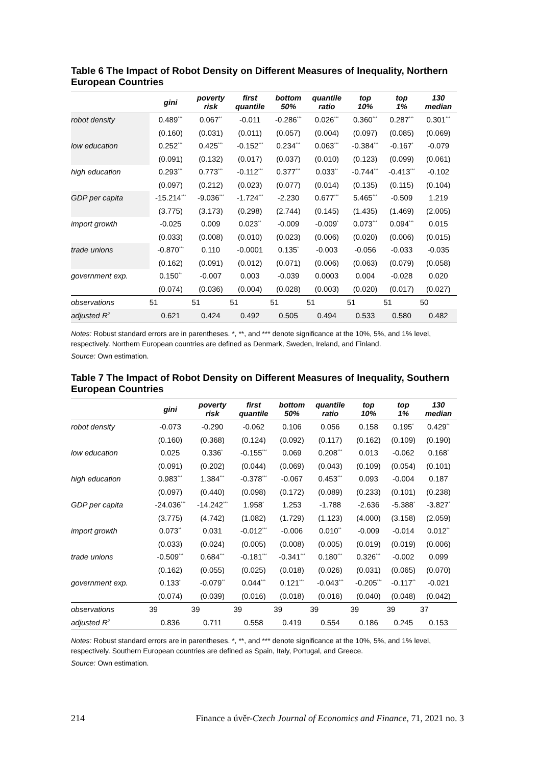Table 6 The Impact of Robot Density on Different Measures of Inequality, Northern European Countries
| | gini | poverty risk | first quantile | bottom 50% | quantile ratio | top 10% | top 1% | 130 median |
| --- | --- | --- | --- | --- | --- | --- | --- | --- |
| robot density | 0.489<sup>***</sup> | 0.067<sup>**</sup> | -0.011 | -0.286<sup>***</sup> | 0.026<sup>***</sup> | 0.360<sup>***</sup> | 0.287<sup>***</sup> | 0.301<sup>***</sup> |
| | (0.160) | (0.031) | (0.011) | (0.057) | (0.004) | (0.097) | (0.085) | (0.069) |
| low education | 0.252<sup>***</sup> | 0.425<sup>***</sup> | -0.152<sup>***</sup> | 0.234<sup>***</sup> | 0.063<sup>***</sup> | -0.384<sup>***</sup> | -0.167<sup>*</sup> | -0.079 |
| | (0.091) | (0.132) | (0.017) | (0.037) | (0.010) | (0.123) | (0.099) | (0.061) |
| high education | 0.293<sup>***</sup> | 0.773<sup>***</sup> | -0.112<sup>***</sup> | 0.377<sup>***</sup> | 0.033<sup>**</sup> | -0.744<sup>***</sup> | -0.413<sup>***</sup> | -0.102 |
| | (0.097) | (0.212) | (0.023) | (0.077) | (0.014) | (0.135) | (0.115) | (0.104) |
| GDP per capita | -15.214<sup>***</sup> | -9.036<sup>***</sup> | -1.724<sup>***</sup> | -2.230 | 0.677<sup>***</sup> | 5.465<sup>***</sup> | -0.509 | 1.219 |
| | (3.775) | (3.173) | (0.298) | (2.744) | (0.145) | (1.435) | (1.469) | (2.005) |
| import growth | -0.025 | 0.009 | 0.023<sup>**</sup> | -0.009 | -0.009<sup>*</sup> | 0.073<sup>***</sup> | 0.094<sup>***</sup> | 0.015 |
| | (0.033) | (0.008) | (0.010) | (0.023) | (0.006) | (0.020) | (0.006) | (0.015) |
| trade unions | -0.870<sup>***</sup> | 0.110 | -0.0001 | 0.135<sup>*</sup> | -0.003 | -0.056 | -0.033 | -0.035 |
| | (0.162) | (0.091) | (0.012) | (0.071) | (0.006) | (0.063) | (0.079) | (0.058) |
| government exp. | 0.150<sup>**</sup> | -0.007 | 0.003 | -0.039 | 0.0003 | 0.004 | -0.028 | 0.020 |
| | (0.074) | (0.036) | (0.004) | (0.028) | (0.003) | (0.020) | (0.017) | (0.027) |
| observations | 51 | 51 | 51 | 51 | 51 | 51 | 51 | 50 |
| adjusted R<sup>2</sup> | 0.621 | 0.424 | 0.492 | 0.505 | 0.494 | 0.533 | 0.580 | 0.482 |
Notes: Robust standard errors are in parentheses. *, **, and *** denote significance at the 10%, 5%, and 1% level, respectively. Northern European countries are defined as Denmark, Sweden, Ireland, and Finland.
Source: Own estimation.
Table 7 The Impact of Robot Density on Different Measures of Inequality, Southern European Countries
| | gini | poverty risk | first quantile | bottom 50% | quantile ratio | top 10% | top 1% | 130 median |
| --- | --- | --- | --- | --- | --- | --- | --- | --- |
| robot density | -0.073 | -0.290 | -0.062 | 0.106 | 0.056 | 0.158 | 0.195<sup>*</sup> | 0.429<sup>**</sup> |
| | (0.160) | (0.368) | (0.124) | (0.092) | (0.117) | (0.162) | (0.109) | (0.190) |
| low education | 0.025 | 0.336<sup>*</sup> | -0.155<sup>***</sup> | 0.069 | 0.208<sup>***</sup> | 0.013 | -0.062 | 0.168<sup>*</sup> |
| | (0.091) | (0.202) | (0.044) | (0.069) | (0.043) | (0.109) | (0.054) | (0.101) |
| high education | 0.983<sup>***</sup> | 1.384<sup>***</sup> | -0.378<sup>***</sup> | -0.067 | 0.453<sup>***</sup> | 0.093 | -0.004 | 0.187 |
| | (0.097) | (0.440) | (0.098) | (0.172) | (0.089) | (0.233) | (0.101) | (0.238) |
| GDP per capita | -24.036<sup>***</sup> | -14.242<sup>***</sup> | 1.958<sup>*</sup> | 1.253 | -1.788 | -2.636 | -5.388<sup>*</sup> | -3.827<sup>*</sup> |
| | (3.775) | (4.742) | (1.082) | (1.729) | (1.123) | (4.000) | (3.158) | (2.059) |
| import growth | 0.073<sup>**</sup> | 0.031 | -0.012<sup>***</sup> | -0.006 | 0.010<sup>**</sup> | -0.009 | -0.014 | 0.012<sup>**</sup> |
| | (0.033) | (0.024) | (0.005) | (0.008) | (0.005) | (0.019) | (0.019) | (0.006) |
| trade unions | -0.509<sup>***</sup> | 0.684<sup>***</sup> | -0.181<sup>***</sup> | -0.341<sup>***</sup> | 0.180<sup>***</sup> | 0.326<sup>***</sup> | -0.002 | 0.099 |
| | (0.162) | (0.055) | (0.025) | (0.018) | (0.026) | (0.031) | (0.065) | (0.070) |
| government exp. | 0.133<sup>*</sup> | -0.079<sup>**</sup> | 0.044<sup>***</sup> | 0.121<sup>***</sup> | -0.043<sup>***</sup> | -0.205<sup>***</sup> | -0.117<sup>**</sup> | -0.021 |
| | (0.074) | (0.039) | (0.016) | (0.018) | (0.016) | (0.040) | (0.048) | (0.042) |
| observations | 39 | 39 | 39 | 39 | 39 | 39 | 39 | 37 |
| adjusted R<sup>2</sup> | 0.836 | 0.711 | 0.558 | 0.419 | 0.554 | 0.186 | 0.245 | 0.153 |
Notes: Robust standard errors are in parentheses. *, **, and *** denote significance at the 10%, 5%, and 1% level, respectively. Southern European countries are defined as Spain, Italy, Portugal, and Greece.
Source: Own estimation.
214 Finance a úvěr-Czech Journal of Economics and Finance, 71, 2021 no. 3